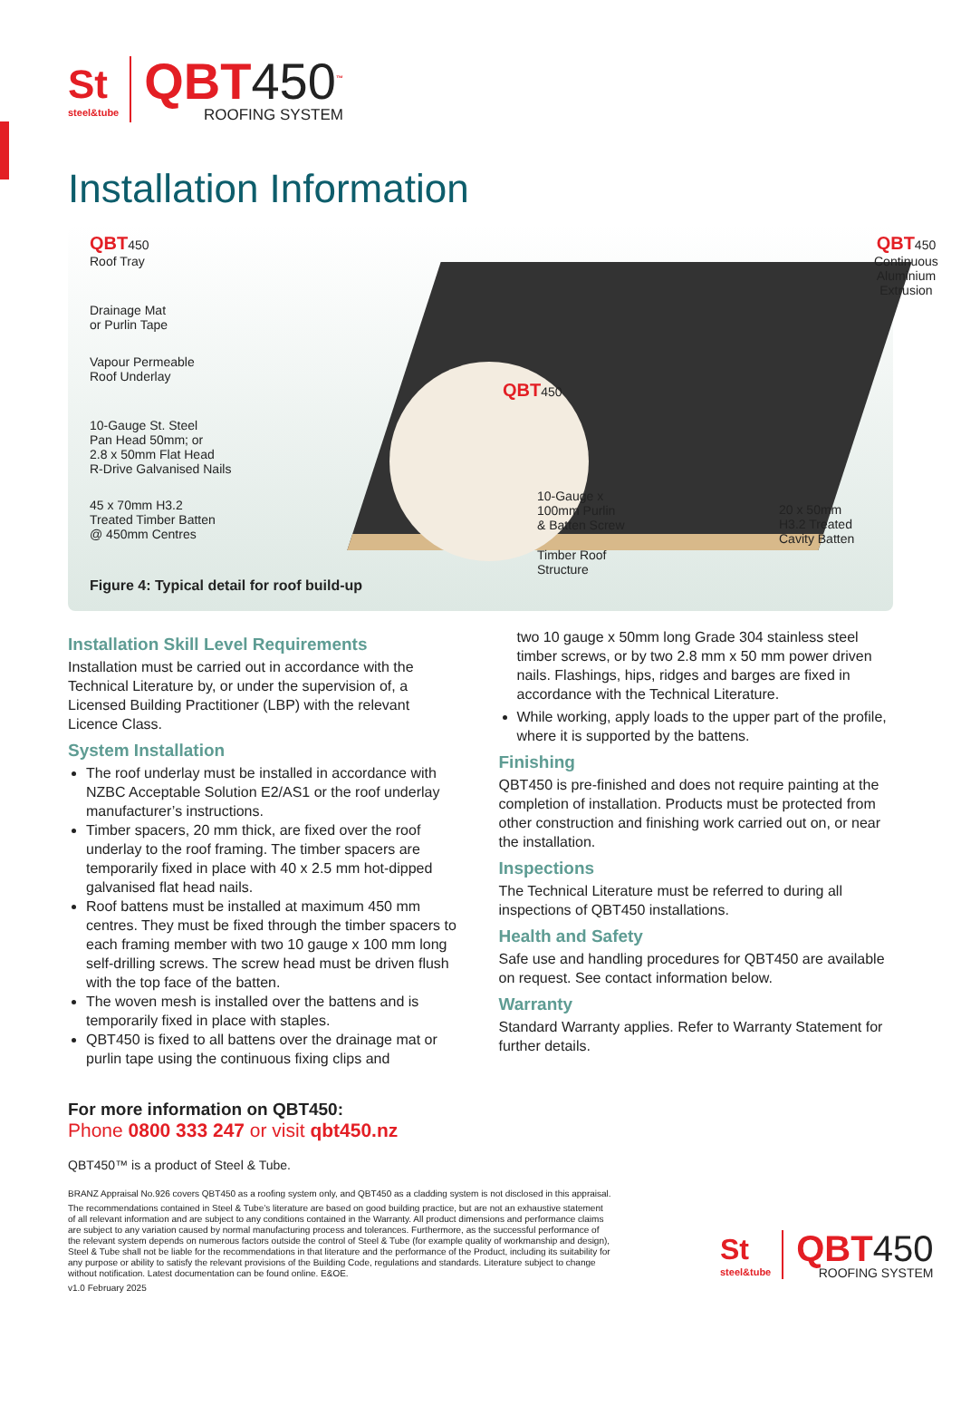St
steel&tube
QBT450<sup>™</sup>
ROOFING SYSTEM
Installation Information
QBT450
Roof Tray
Drainage Mat
or Purlin Tape
Vapour Permeable
Roof Underlay
10-Gauge St. Steel
Pan Head 50mm; or
2.8 x 50mm Flat Head
R-Drive Galvanised Nails
45 x 70mm H3.2
Treated Timber Batten
@ 450mm Centres
QBT450
QBT450
Continuous Aluminium Extrusion
10-Gauge x
100mm Purlin
& Batten Screw
20 x 50mm
H3.2 Treated
Cavity Batten
Timber Roof
Structure
Figure 4: Typical detail for roof build-up
Installation Skill Level Requirements
Installation must be carried out in accordance with the Technical Literature by, or under the supervision of, a Licensed Building Practitioner (LBP) with the relevant Licence Class.
System Installation
The roof underlay must be installed in accordance with NZBC Acceptable Solution E2/AS1 or the roof underlay manufacturer’s instructions.
Timber spacers, 20 mm thick, are fixed over the roof underlay to the roof framing. The timber spacers are temporarily fixed in place with 40 x 2.5 mm hot-dipped galvanised flat head nails.
Roof battens must be installed at maximum 450 mm centres. They must be fixed through the timber spacers to each framing member with two 10 gauge x 100 mm long self-drilling screws. The screw head must be driven flush with the top face of the batten.
The woven mesh is installed over the battens and is temporarily fixed in place with staples.
QBT450 is fixed to all battens over the drainage mat or purlin tape using the continuous fixing clips and
two 10 gauge x 50mm long Grade 304 stainless steel timber screws, or by two 2.8 mm x 50 mm power driven nails. Flashings, hips, ridges and barges are fixed in accordance with the Technical Literature.
While working, apply loads to the upper part of the profile, where it is supported by the battens.
Finishing
QBT450 is pre-finished and does not require painting at the completion of installation. Products must be protected from other construction and finishing work carried out on, or near the installation.
Inspections
The Technical Literature must be referred to during all inspections of QBT450 installations.
Health and Safety
Safe use and handling procedures for QBT450 are available on request. See contact information below.
Warranty
Standard Warranty applies. Refer to Warranty Statement for further details.
For more information on QBT450:
Phone 0800 333 247 or visit qbt450.nz
QBT450™ is a product of Steel & Tube.
BRANZ Appraisal No.926 covers QBT450 as a roofing system only, and QBT450 as a cladding system is not disclosed in this appraisal.
The recommendations contained in Steel & Tube’s literature are based on good building practice, but are not an exhaustive statement of all relevant information and are subject to any conditions contained in the Warranty. All product dimensions and performance claims are subject to any variation caused by normal manufacturing process and tolerances. Furthermore, as the successful performance of the relevant system depends on numerous factors outside the control of Steel & Tube (for example quality of workmanship and design), Steel & Tube shall not be liable for the recommendations in that literature and the performance of the Product, including its suitability for any purpose or ability to satisfy the relevant provisions of the Building Code, regulations and standards. Literature subject to change without notification. Latest documentation can be found online. E&OE.
v1.0 February 2025
St
steel&tube
QBT450
ROOFING SYSTEM